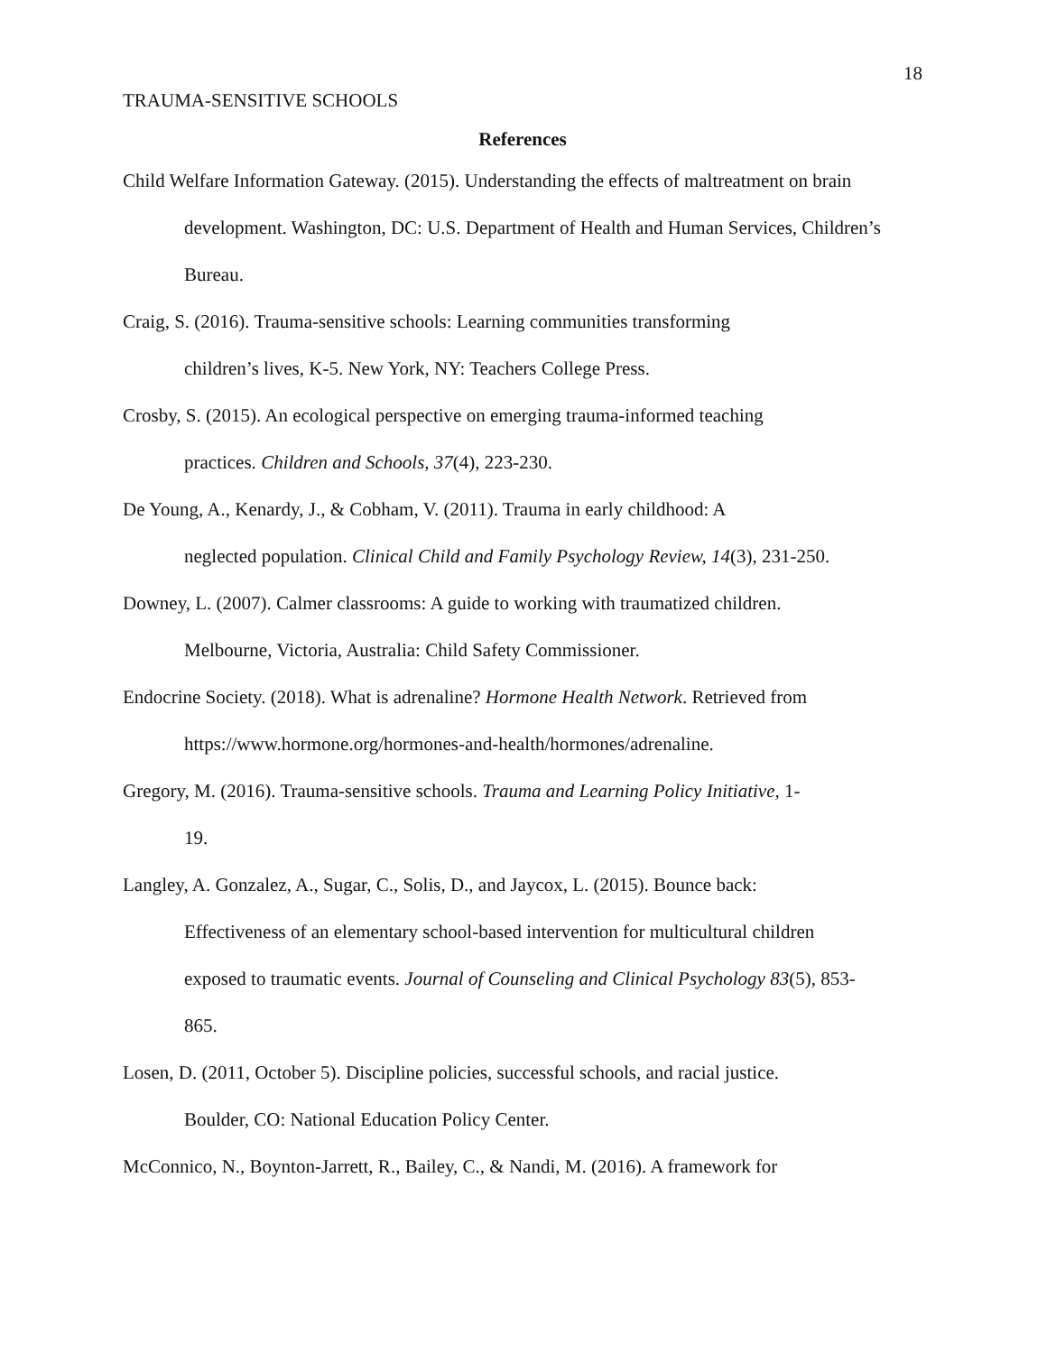18
TRAUMA-SENSITIVE SCHOOLS
References
Child Welfare Information Gateway. (2015). Understanding the effects of maltreatment on brain development. Washington, DC: U.S. Department of Health and Human Services, Children’s Bureau.
Craig, S. (2016). Trauma-sensitive schools: Learning communities transforming
children’s lives, K-5. New York, NY: Teachers College Press.
Crosby, S. (2015). An ecological perspective on emerging trauma-informed teaching
practices. Children and Schools, 37(4), 223-230.
De Young, A., Kenardy, J., & Cobham, V. (2011). Trauma in early childhood: A
neglected population. Clinical Child and Family Psychology Review, 14(3), 231-250.
Downey, L. (2007). Calmer classrooms: A guide to working with traumatized children.
Melbourne, Victoria, Australia: Child Safety Commissioner.
Endocrine Society. (2018). What is adrenaline? Hormone Health Network. Retrieved from
https://www.hormone.org/hormones-and-health/hormones/adrenaline.
Gregory, M. (2016). Trauma-sensitive schools. Trauma and Learning Policy Initiative, 1-
19.
Langley, A. Gonzalez, A., Sugar, C., Solis, D., and Jaycox, L. (2015). Bounce back:
Effectiveness of an elementary school-based intervention for multicultural children
exposed to traumatic events. Journal of Counseling and Clinical Psychology 83(5), 853-
865.
Losen, D. (2011, October 5). Discipline policies, successful schools, and racial justice.
Boulder, CO: National Education Policy Center.
McConnico, N., Boynton-Jarrett, R., Bailey, C., & Nandi, M. (2016). A framework for